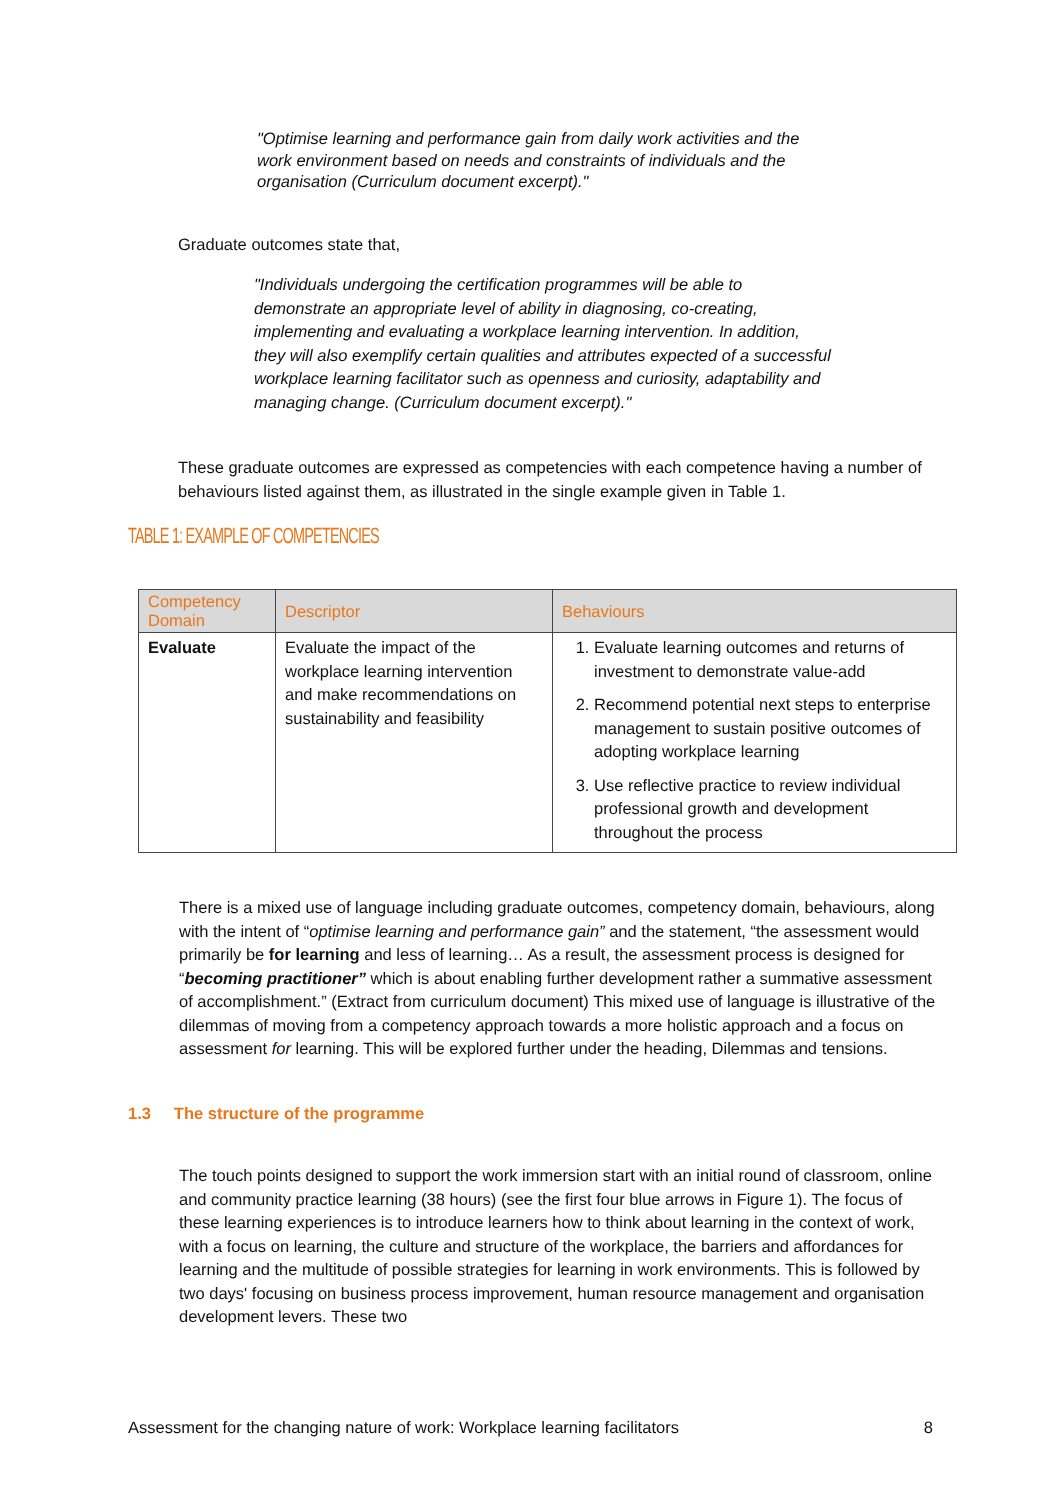"Optimise learning and performance gain from daily work activities and the work environment based on needs and constraints of individuals and the organisation (Curriculum document excerpt)."
Graduate outcomes state that,
"Individuals undergoing the certification programmes will be able to demonstrate an appropriate level of ability in diagnosing, co-creating, implementing and evaluating a workplace learning intervention. In addition, they will also exemplify certain qualities and attributes expected of a successful workplace learning facilitator such as openness and curiosity, adaptability and managing change. (Curriculum document excerpt)."
These graduate outcomes are expressed as competencies with each competence having a number of behaviours listed against them, as illustrated in the single example given in Table 1.
TABLE 1: EXAMPLE OF COMPETENCIES
| Competency Domain | Descriptor | Behaviours |
| --- | --- | --- |
| Evaluate | Evaluate the impact of the workplace learning intervention and make recommendations on sustainability and feasibility | 1. Evaluate learning outcomes and returns of investment to demonstrate value-add 2. Recommend potential next steps to enterprise management to sustain positive outcomes of adopting workplace learning 3. Use reflective practice to review individual professional growth and development throughout the process |
There is a mixed use of language including graduate outcomes, competency domain, behaviours, along with the intent of “optimise learning and performance gain” and the statement, “the assessment would primarily be for learning and less of learning… As a result, the assessment process is designed for “becoming practitioner” which is about enabling further development rather a summative assessment of accomplishment.” (Extract from curriculum document) This mixed use of language is illustrative of the dilemmas of moving from a competency approach towards a more holistic approach and a focus on assessment for learning. This will be explored further under the heading, Dilemmas and tensions.
1.3 The structure of the programme
The touch points designed to support the work immersion start with an initial round of classroom, online and community practice learning (38 hours) (see the first four blue arrows in Figure 1). The focus of these learning experiences is to introduce learners how to think about learning in the context of work, with a focus on learning, the culture and structure of the workplace, the barriers and affordances for learning and the multitude of possible strategies for learning in work environments. This is followed by two days' focusing on business process improvement, human resource management and organisation development levers. These two
Assessment for the changing nature of work: Workplace learning facilitators 8